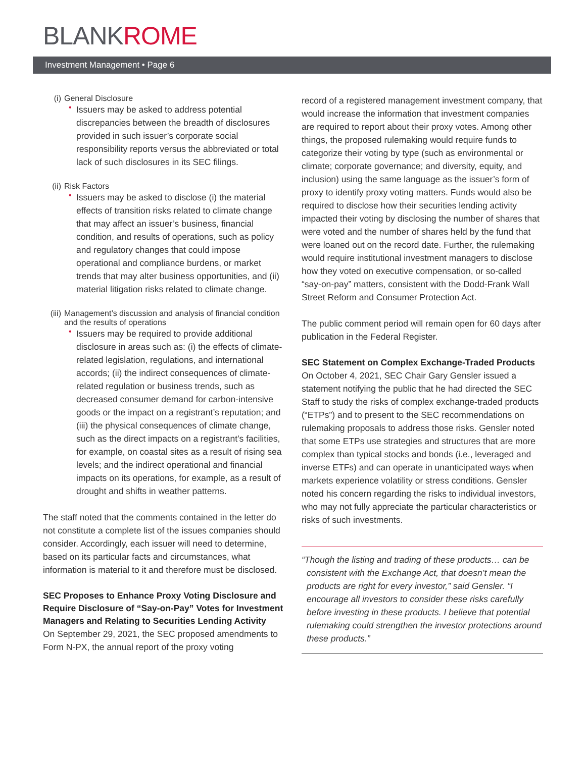BLANKROME
Investment Management • Page 6
(i) General Disclosure
•
Issuers may be asked to address potential discrepancies between the breadth of disclosures provided in such issuer’s corporate social responsibility reports versus the abbreviated or total lack of such disclosures in its SEC filings.
(ii) Risk Factors
•
Issuers may be asked to disclose (i) the material effects of transition risks related to climate change that may affect an issuer’s business, financial condition, and results of operations, such as policy and regulatory changes that could impose operational and compliance burdens, or market trends that may alter business opportunities, and (ii) material litigation risks related to climate change.
(iii) Management’s discussion and analysis of financial condition and the results of operations
•
Issuers may be required to provide additional disclosure in areas such as: (i) the effects of climate-related legislation, regulations, and international accords; (ii) the indirect consequences of climate-related regulation or business trends, such as decreased consumer demand for carbon-intensive goods or the impact on a registrant’s reputation; and (iii) the physical consequences of climate change, such as the direct impacts on a registrant’s facilities, for example, on coastal sites as a result of rising sea levels; and the indirect operational and financial impacts on its operations, for example, as a result of drought and shifts in weather patterns.
The staff noted that the comments contained in the letter do not constitute a complete list of the issues companies should consider. Accordingly, each issuer will need to determine, based on its particular facts and circumstances, what information is material to it and therefore must be disclosed.
SEC Proposes to Enhance Proxy Voting Disclosure and Require Disclosure of “Say-on-Pay” Votes for Investment Managers and Relating to Securities Lending Activity
On September 29, 2021, the SEC proposed amendments to Form N-PX, the annual report of the proxy voting
record of a registered management investment company, that would increase the information that investment companies are required to report about their proxy votes. Among other things, the proposed rulemaking would require funds to categorize their voting by type (such as environmental or climate; corporate governance; and diversity, equity, and inclusion) using the same language as the issuer’s form of proxy to identify proxy voting matters. Funds would also be required to disclose how their securities lending activity impacted their voting by disclosing the number of shares that were voted and the number of shares held by the fund that were loaned out on the record date. Further, the rulemaking would require institutional investment managers to disclose how they voted on executive compensation, or so-called “say-on-pay” matters, consistent with the Dodd-Frank Wall Street Reform and Consumer Protection Act.
The public comment period will remain open for 60 days after publication in the Federal Register.
SEC Statement on Complex Exchange-Traded Products
On October 4, 2021, SEC Chair Gary Gensler issued a statement notifying the public that he had directed the SEC Staff to study the risks of complex exchange-traded products (“ETPs”) and to present to the SEC recommendations on rulemaking proposals to address those risks. Gensler noted that some ETPs use strategies and structures that are more complex than typical stocks and bonds (i.e., leveraged and inverse ETFs) and can operate in unanticipated ways when markets experience volatility or stress conditions. Gensler noted his concern regarding the risks to individual investors, who may not fully appreciate the particular characteristics or risks of such investments.
“Though the listing and trading of these products… can be consistent with the Exchange Act, that doesn’t mean the products are right for every investor,” said Gensler. “I encourage all investors to consider these risks carefully before investing in these products. I believe that potential rulemaking could strengthen the investor protections around these products.”